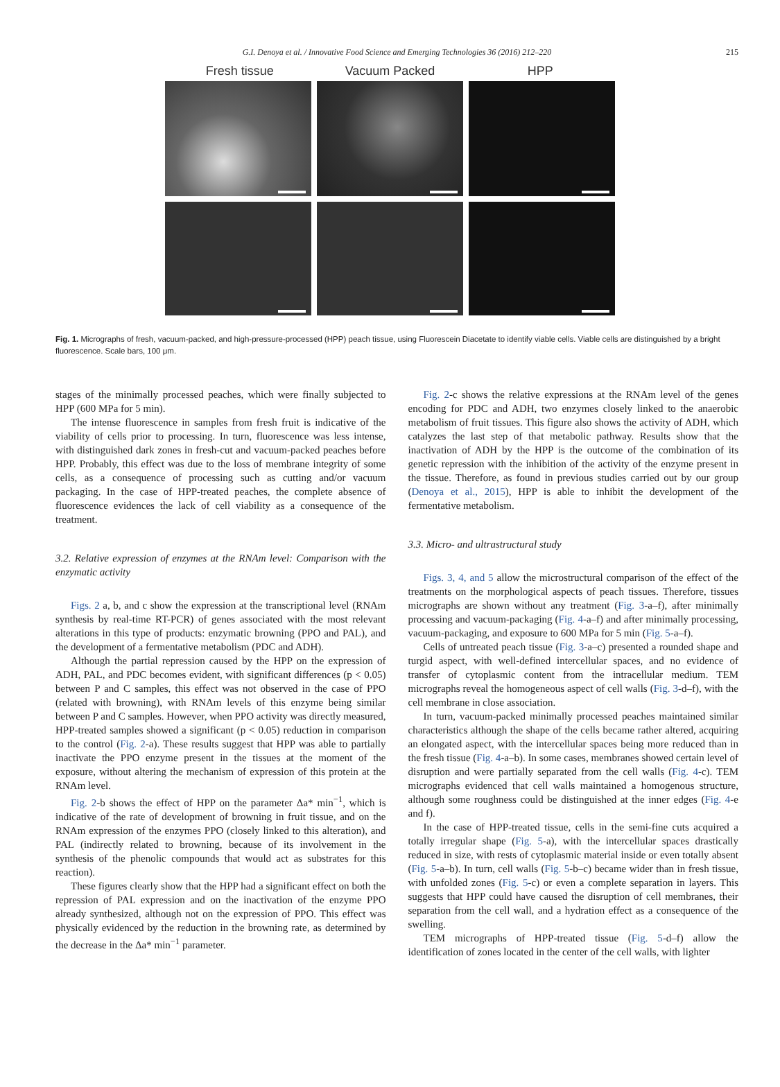G.I. Denoya et al. / Innovative Food Science and Emerging Technologies 36 (2016) 212–220 215
Fresh tissue Vacuum Packed HPP
Fig. 1. Micrographs of fresh, vacuum-packed, and high-pressure-processed (HPP) peach tissue, using Fluorescein Diacetate to identify viable cells. Viable cells are distinguished by a bright fluorescence. Scale bars, 100 μm.
stages of the minimally processed peaches, which were finally subjected to HPP (600 MPa for 5 min).
The intense fluorescence in samples from fresh fruit is indicative of the viability of cells prior to processing. In turn, fluorescence was less intense, with distinguished dark zones in fresh-cut and vacuum-packed peaches before HPP. Probably, this effect was due to the loss of membrane integrity of some cells, as a consequence of processing such as cutting and/or vacuum packaging. In the case of HPP-treated peaches, the complete absence of fluorescence evidences the lack of cell viability as a consequence of the treatment.
3.2. Relative expression of enzymes at the RNAm level: Comparison with the enzymatic activity
Figs. 2 a, b, and c show the expression at the transcriptional level (RNAm synthesis by real-time RT-PCR) of genes associated with the most relevant alterations in this type of products: enzymatic browning (PPO and PAL), and the development of a fermentative metabolism (PDC and ADH).
Although the partial repression caused by the HPP on the expression of ADH, PAL, and PDC becomes evident, with significant differences (p < 0.05) between P and C samples, this effect was not observed in the case of PPO (related with browning), with RNAm levels of this enzyme being similar between P and C samples. However, when PPO activity was directly measured, HPP-treated samples showed a significant (p < 0.05) reduction in comparison to the control (Fig. 2-a). These results suggest that HPP was able to partially inactivate the PPO enzyme present in the tissues at the moment of the exposure, without altering the mechanism of expression of this protein at the RNAm level.
Fig. 2-b shows the effect of HPP on the parameter Δa* min<sup>−1</sup>, which is indicative of the rate of development of browning in fruit tissue, and on the RNAm expression of the enzymes PPO (closely linked to this alteration), and PAL (indirectly related to browning, because of its involvement in the synthesis of the phenolic compounds that would act as substrates for this reaction).
These figures clearly show that the HPP had a significant effect on both the repression of PAL expression and on the inactivation of the enzyme PPO already synthesized, although not on the expression of PPO. This effect was physically evidenced by the reduction in the browning rate, as determined by the decrease in the Δa* min<sup>−1</sup> parameter.
Fig. 2-c shows the relative expressions at the RNAm level of the genes encoding for PDC and ADH, two enzymes closely linked to the anaerobic metabolism of fruit tissues. This figure also shows the activity of ADH, which catalyzes the last step of that metabolic pathway. Results show that the inactivation of ADH by the HPP is the outcome of the combination of its genetic repression with the inhibition of the activity of the enzyme present in the tissue. Therefore, as found in previous studies carried out by our group (Denoya et al., 2015), HPP is able to inhibit the development of the fermentative metabolism.
3.3. Micro- and ultrastructural study
Figs. 3, 4, and 5 allow the microstructural comparison of the effect of the treatments on the morphological aspects of peach tissues. Therefore, tissues micrographs are shown without any treatment (Fig. 3-a–f), after minimally processing and vacuum-packaging (Fig. 4-a–f) and after minimally processing, vacuum-packaging, and exposure to 600 MPa for 5 min (Fig. 5-a–f).
Cells of untreated peach tissue (Fig. 3-a–c) presented a rounded shape and turgid aspect, with well-defined intercellular spaces, and no evidence of transfer of cytoplasmic content from the intracellular medium. TEM micrographs reveal the homogeneous aspect of cell walls (Fig. 3-d–f), with the cell membrane in close association.
In turn, vacuum-packed minimally processed peaches maintained similar characteristics although the shape of the cells became rather altered, acquiring an elongated aspect, with the intercellular spaces being more reduced than in the fresh tissue (Fig. 4-a–b). In some cases, membranes showed certain level of disruption and were partially separated from the cell walls (Fig. 4-c). TEM micrographs evidenced that cell walls maintained a homogenous structure, although some roughness could be distinguished at the inner edges (Fig. 4-e and f).
In the case of HPP-treated tissue, cells in the semi-fine cuts acquired a totally irregular shape (Fig. 5-a), with the intercellular spaces drastically reduced in size, with rests of cytoplasmic material inside or even totally absent (Fig. 5-a–b). In turn, cell walls (Fig. 5-b–c) became wider than in fresh tissue, with unfolded zones (Fig. 5-c) or even a complete separation in layers. This suggests that HPP could have caused the disruption of cell membranes, their separation from the cell wall, and a hydration effect as a consequence of the swelling.
TEM micrographs of HPP-treated tissue (Fig. 5-d–f) allow the identification of zones located in the center of the cell walls, with lighter